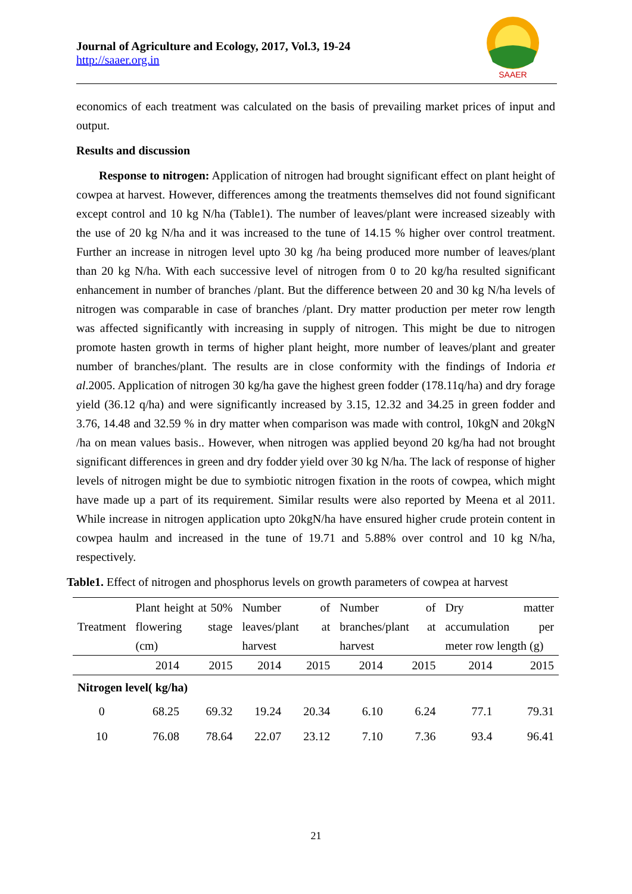Journal of Agriculture and Ecology, 2017, Vol.3, 19-24
http://saaer.org.in
SAAER
economics of each treatment was calculated on the basis of prevailing market prices of input and output.
Results and discussion
Response to nitrogen: Application of nitrogen had brought significant effect on plant height of cowpea at harvest. However, differences among the treatments themselves did not found significant except control and 10 kg N/ha (Table1). The number of leaves/plant were increased sizeably with the use of 20 kg N/ha and it was increased to the tune of 14.15 % higher over control treatment. Further an increase in nitrogen level upto 30 kg /ha being produced more number of leaves/plant than 20 kg N/ha. With each successive level of nitrogen from 0 to 20 kg/ha resulted significant enhancement in number of branches /plant. But the difference between 20 and 30 kg N/ha levels of nitrogen was comparable in case of branches /plant. Dry matter production per meter row length was affected significantly with increasing in supply of nitrogen. This might be due to nitrogen promote hasten growth in terms of higher plant height, more number of leaves/plant and greater number of branches/plant. The results are in close conformity with the findings of Indoria et al.2005. Application of nitrogen 30 kg/ha gave the highest green fodder (178.11q/ha) and dry forage yield (36.12 q/ha) and were significantly increased by 3.15, 12.32 and 34.25 in green fodder and 3.76, 14.48 and 32.59 % in dry matter when comparison was made with control, 10kgN and 20kgN /ha on mean values basis.. However, when nitrogen was applied beyond 20 kg/ha had not brought significant differences in green and dry fodder yield over 30 kg N/ha. The lack of response of higher levels of nitrogen might be due to symbiotic nitrogen fixation in the roots of cowpea, which might have made up a part of its requirement. Similar results were also reported by Meena et al 2011. While increase in nitrogen application upto 20kgN/ha have ensured higher crude protein content in cowpea haulm and increased in the tune of 19.71 and 5.88% over control and 10 kg N/ha, respectively.
Table1. Effect of nitrogen and phosphorus levels on growth parameters of cowpea at harvest
| Treatment | Plant height at 50% flowering stage (cm) | | Number of leaves/plant at harvest | | Number of branches/plant at harvest | | Dry matter accumulation per meter row length (g) | |
| | 2014 | 2015 | 2014 | 2015 | 2014 | 2015 | 2014 | 2015 |
| Nitrogen level( kg/ha) | | | | | | | | |
| 0 | 68.25 | 69.32 | 19.24 | 20.34 | 6.10 | 6.24 | 77.1 | 79.31 |
| 10 | 76.08 | 78.64 | 22.07 | 23.12 | 7.10 | 7.36 | 93.4 | 96.41 |
21